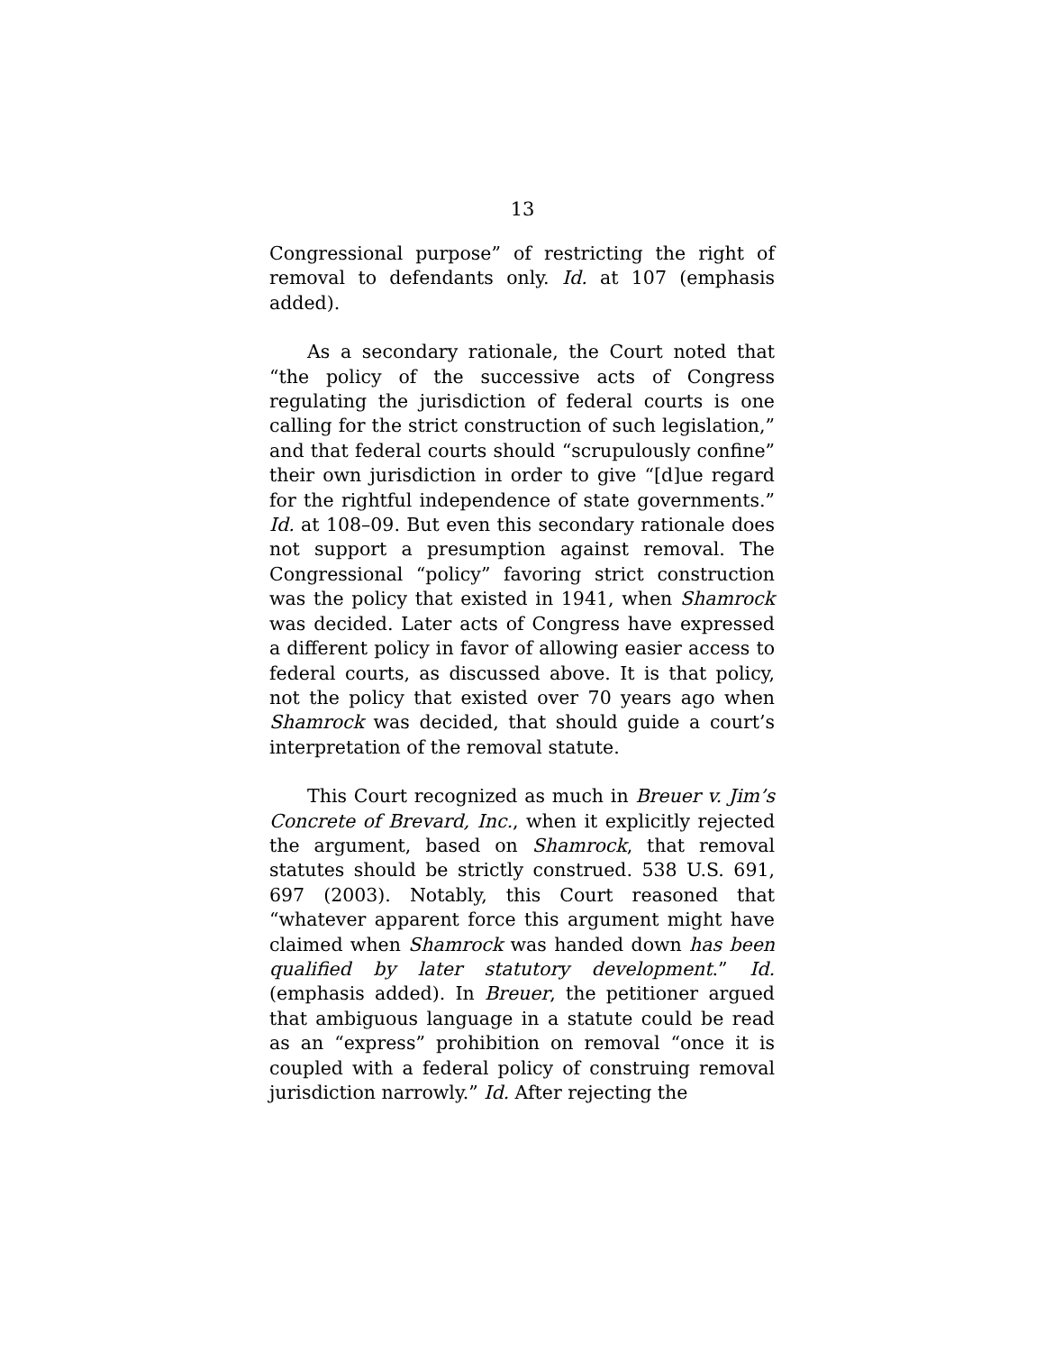13
Congressional purpose” of restricting the right of removal to defendants only. Id. at 107 (emphasis added).
As a secondary rationale, the Court noted that “the policy of the successive acts of Congress regulating the jurisdiction of federal courts is one calling for the strict construction of such legislation,” and that federal courts should “scrupulously confine” their own jurisdiction in order to give “[d]ue regard for the rightful independence of state governments.” Id. at 108–09. But even this secondary rationale does not support a presumption against removal. The Congressional “policy” favoring strict construction was the policy that existed in 1941, when Shamrock was decided. Later acts of Congress have expressed a different policy in favor of allowing easier access to federal courts, as discussed above. It is that policy, not the policy that existed over 70 years ago when Shamrock was decided, that should guide a court’s interpretation of the removal statute.
This Court recognized as much in Breuer v. Jim’s Concrete of Brevard, Inc., when it explicitly rejected the argument, based on Shamrock, that removal statutes should be strictly construed. 538 U.S. 691, 697 (2003). Notably, this Court reasoned that “whatever apparent force this argument might have claimed when Shamrock was handed down has been qualified by later statutory development.” Id. (emphasis added). In Breuer, the petitioner argued that ambiguous language in a statute could be read as an “express” prohibition on removal “once it is coupled with a federal policy of construing removal jurisdiction narrowly.” Id. After rejecting the